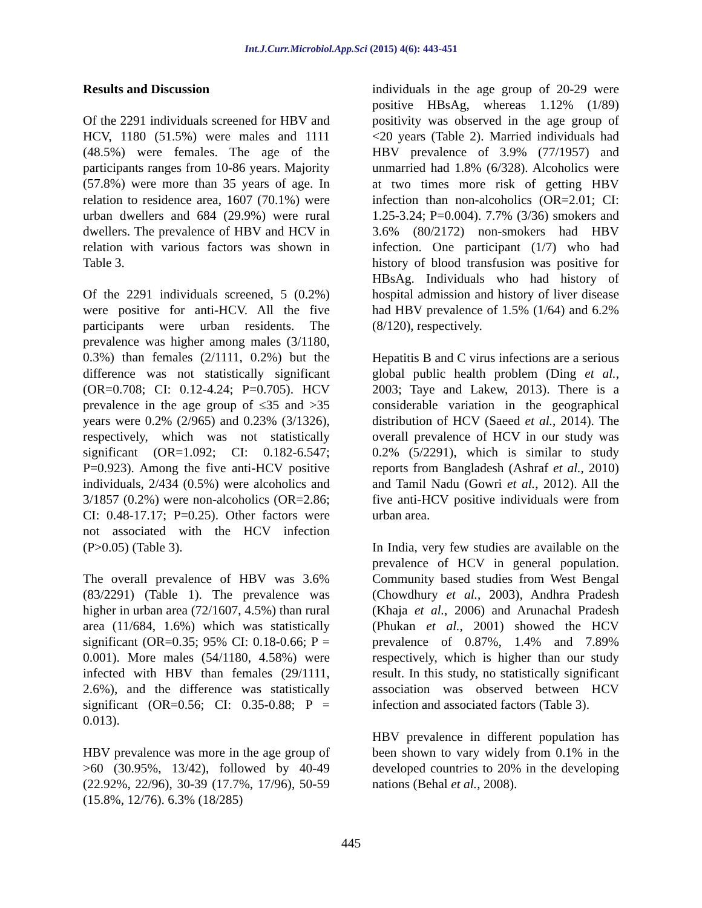Int.J.Curr.Microbiol.App.Sci (2015) 4(6): 443-451
Results and Discussion
Of the 2291 individuals screened for HBV and HCV, 1180 (51.5%) were males and 1111 (48.5%) were females. The age of the participants ranges from 10-86 years. Majority (57.8%) were more than 35 years of age. In relation to residence area, 1607 (70.1%) were urban dwellers and 684 (29.9%) were rural dwellers. The prevalence of HBV and HCV in relation with various factors was shown in Table 3.
Of the 2291 individuals screened, 5 (0.2%) were positive for anti-HCV. All the five participants were urban residents. The prevalence was higher among males (3/1180, 0.3%) than females (2/1111, 0.2%) but the difference was not statistically significant (OR=0.708; CI: 0.12-4.24; P=0.705). HCV prevalence in the age group of ≤35 and >35 years were 0.2% (2/965) and 0.23% (3/1326), respectively, which was not statistically significant (OR=1.092; CI: 0.182-6.547; P=0.923). Among the five anti-HCV positive individuals, 2/434 (0.5%) were alcoholics and 3/1857 (0.2%) were non-alcoholics (OR=2.86; CI: 0.48-17.17; P=0.25). Other factors were not associated with the HCV infection (P>0.05) (Table 3).
The overall prevalence of HBV was 3.6% (83/2291) (Table 1). The prevalence was higher in urban area (72/1607, 4.5%) than rural area (11/684, 1.6%) which was statistically significant (OR=0.35; 95% CI: 0.18-0.66; P = 0.001). More males (54/1180, 4.58%) were infected with HBV than females (29/1111, 2.6%), and the difference was statistically significant (OR=0.56; CI: 0.35-0.88; P = 0.013).
HBV prevalence was more in the age group of >60 (30.95%, 13/42), followed by 40-49 (22.92%, 22/96), 30-39 (17.7%, 17/96), 50-59 (15.8%, 12/76). 6.3% (18/285)
individuals in the age group of 20-29 were positive HBsAg, whereas 1.12% (1/89) positivity was observed in the age group of <20 years (Table 2). Married individuals had HBV prevalence of 3.9% (77/1957) and unmarried had 1.8% (6/328). Alcoholics were at two times more risk of getting HBV infection than non-alcoholics (OR=2.01; CI: 1.25-3.24; P=0.004). 7.7% (3/36) smokers and 3.6% (80/2172) non-smokers had HBV infection. One participant (1/7) who had history of blood transfusion was positive for HBsAg. Individuals who had history of hospital admission and history of liver disease had HBV prevalence of 1.5% (1/64) and 6.2% (8/120), respectively.
Hepatitis B and C virus infections are a serious global public health problem (Ding et al., 2003; Taye and Lakew, 2013). There is a considerable variation in the geographical distribution of HCV (Saeed et al., 2014). The overall prevalence of HCV in our study was 0.2% (5/2291), which is similar to study reports from Bangladesh (Ashraf et al., 2010) and Tamil Nadu (Gowri et al., 2012). All the five anti-HCV positive individuals were from urban area.
In India, very few studies are available on the prevalence of HCV in general population. Community based studies from West Bengal (Chowdhury et al., 2003), Andhra Pradesh (Khaja et al., 2006) and Arunachal Pradesh (Phukan et al., 2001) showed the HCV prevalence of 0.87%, 1.4% and 7.89% respectively, which is higher than our study result. In this study, no statistically significant association was observed between HCV infection and associated factors (Table 3).
HBV prevalence in different population has been shown to vary widely from 0.1% in the developed countries to 20% in the developing nations (Behal et al., 2008).
445